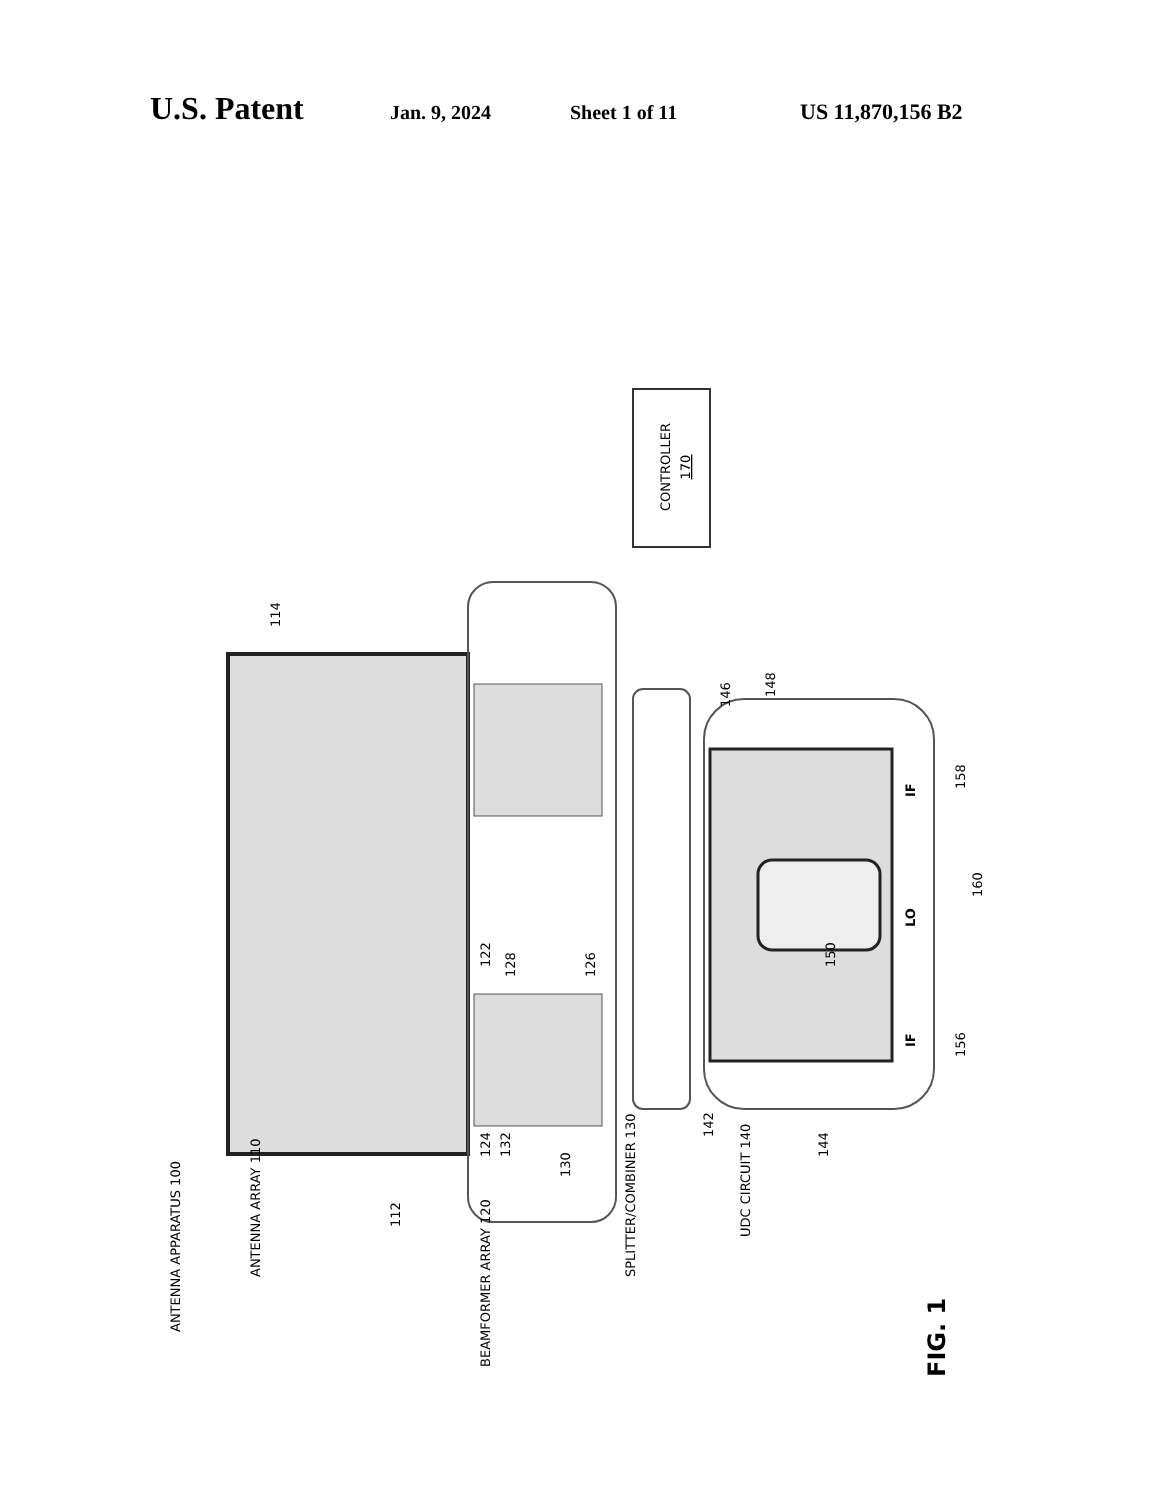U.S. Patent Jan. 9, 2024 Sheet 1 of 11 US 11,870,156 B2
CONTROLLER
170
ANTENNA APPARATUS 100
ANTENNA ARRAY 110
112
114
BEAMFORMER ARRAY 120
124
132
130
122
128
126
SPLITTER/COMBINER 130
UDC CIRCUIT 140
142
144
146
148
150
156
158
160
IF
IF
LO
FIG. 1